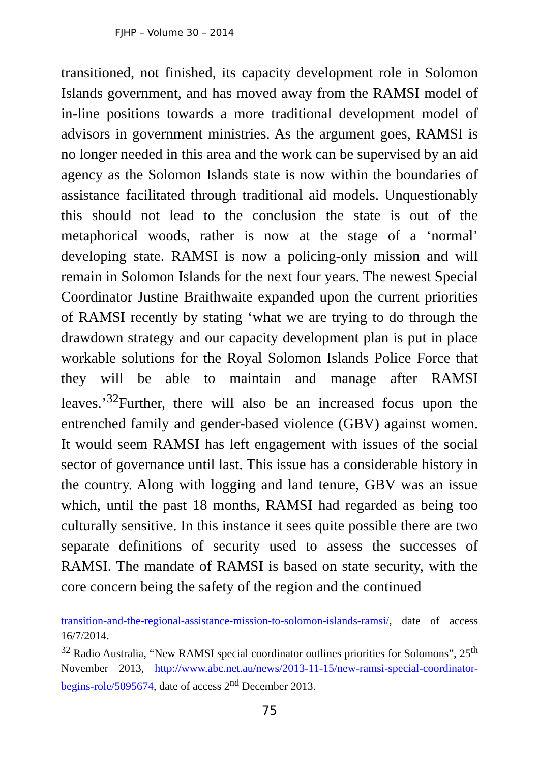FJHP – Volume 30 – 2014
transitioned, not finished, its capacity development role in Solomon Islands government, and has moved away from the RAMSI model of in-line positions towards a more traditional development model of advisors in government ministries. As the argument goes, RAMSI is no longer needed in this area and the work can be supervised by an aid agency as the Solomon Islands state is now within the boundaries of assistance facilitated through traditional aid models. Unquestionably this should not lead to the conclusion the state is out of the metaphorical woods, rather is now at the stage of a ‘normal’ developing state. RAMSI is now a policing-only mission and will remain in Solomon Islands for the next four years. The newest Special Coordinator Justine Braithwaite expanded upon the current priorities of RAMSI recently by stating ‘what we are trying to do through the drawdown strategy and our capacity development plan is put in place workable solutions for the Royal Solomon Islands Police Force that they will be able to maintain and manage after RAMSI leaves.’<sup>32</sup>Further, there will also be an increased focus upon the entrenched family and gender-based violence (GBV) against women. It would seem RAMSI has left engagement with issues of the social sector of governance until last. This issue has a considerable history in the country. Along with logging and land tenure, GBV was an issue which, until the past 18 months, RAMSI had regarded as being too culturally sensitive. In this instance it sees quite possible there are two separate definitions of security used to assess the successes of RAMSI. The mandate of RAMSI is based on state security, with the core concern being the safety of the region and the continued
transition-and-the-regional-assistance-mission-to-solomon-islands-ramsi/, date of access 16/7/2014.
<sup>32</sup> Radio Australia, “New RAMSI special coordinator outlines priorities for Solomons”, 25<sup>th</sup> November 2013, http://www.abc.net.au/news/2013-11-15/new-ramsi-special-coordinator-begins-role/5095674, date of access 2<sup>nd</sup> December 2013.
75